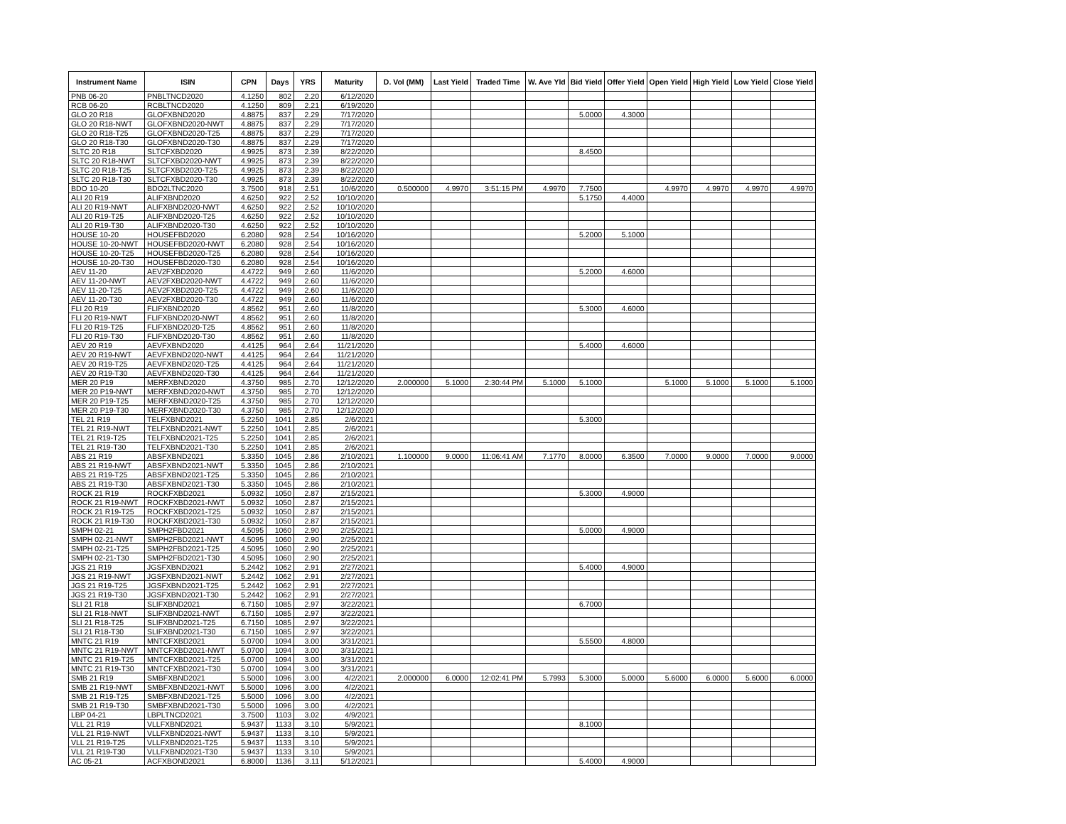| Instrument Name | ISIN | CPN | Days | YRS | Maturity | D. Vol (MM) | Last Yield | Traded Time | W. Ave Yld | Bid Yield | Offer Yield | Open Yield | High Yield | Low Yield | Close Yield |
| --- | --- | --- | --- | --- | --- | --- | --- | --- | --- | --- | --- | --- | --- | --- | --- |
| PNB 06-20 | PNBLTNCD2020 | 4.1250 | 802 | 2.20 | 6/12/2020 | | | | | | | | | | |
| RCB 06-20 | RCBLTNCD2020 | 4.1250 | 809 | 2.21 | 6/19/2020 | | | | | | | | | | |
| GLO 20 R18 | GLOFXBND2020 | 4.8875 | 837 | 2.29 | 7/17/2020 | | | | | 5.0000 | 4.3000 | | | | |
| GLO 20 R18-NWT | GLOFXBND2020-NWT | 4.8875 | 837 | 2.29 | 7/17/2020 | | | | | | | | | | |
| GLO 20 R18-T25 | GLOFXBND2020-T25 | 4.8875 | 837 | 2.29 | 7/17/2020 | | | | | | | | | | |
| GLO 20 R18-T30 | GLOFXBND2020-T30 | 4.8875 | 837 | 2.29 | 7/17/2020 | | | | | | | | | | |
| SLTC 20 R18 | SLTCFXBD2020 | 4.9925 | 873 | 2.39 | 8/22/2020 | | | | | 8.4500 | | | | | |
| SLTC 20 R18-NWT | SLTCFXBD2020-NWT | 4.9925 | 873 | 2.39 | 8/22/2020 | | | | | | | | | | |
| SLTC 20 R18-T25 | SLTCFXBD2020-T25 | 4.9925 | 873 | 2.39 | 8/22/2020 | | | | | | | | | | |
| SLTC 20 R18-T30 | SLTCFXBD2020-T30 | 4.9925 | 873 | 2.39 | 8/22/2020 | | | | | | | | | | |
| BDO 10-20 | BDO2LTNC2020 | 3.7500 | 918 | 2.51 | 10/6/2020 | 0.500000 | 4.9970 | 3:51:15 PM | 4.9970 | 7.7500 | | 4.9970 | 4.9970 | 4.9970 | 4.9970 |
| ALI 20 R19 | ALIFXBND2020 | 4.6250 | 922 | 2.52 | 10/10/2020 | | | | | 5.1750 | 4.4000 | | | | |
| ALI 20 R19-NWT | ALIFXBND2020-NWT | 4.6250 | 922 | 2.52 | 10/10/2020 | | | | | | | | | | |
| ALI 20 R19-T25 | ALIFXBND2020-T25 | 4.6250 | 922 | 2.52 | 10/10/2020 | | | | | | | | | | |
| ALI 20 R19-T30 | ALIFXBND2020-T30 | 4.6250 | 922 | 2.52 | 10/10/2020 | | | | | | | | | | |
| HOUSE 10-20 | HOUSEFBD2020 | 6.2080 | 928 | 2.54 | 10/16/2020 | | | | | 5.2000 | 5.1000 | | | | |
| HOUSE 10-20-NWT | HOUSEFBD2020-NWT | 6.2080 | 928 | 2.54 | 10/16/2020 | | | | | | | | | | |
| HOUSE 10-20-T25 | HOUSEFBD2020-T25 | 6.2080 | 928 | 2.54 | 10/16/2020 | | | | | | | | | | |
| HOUSE 10-20-T30 | HOUSEFBD2020-T30 | 6.2080 | 928 | 2.54 | 10/16/2020 | | | | | | | | | | |
| AEV 11-20 | AEV2FXBD2020 | 4.4722 | 949 | 2.60 | 11/6/2020 | | | | | 5.2000 | 4.6000 | | | | |
| AEV 11-20-NWT | AEV2FXBD2020-NWT | 4.4722 | 949 | 2.60 | 11/6/2020 | | | | | | | | | | |
| AEV 11-20-T25 | AEV2FXBD2020-T25 | 4.4722 | 949 | 2.60 | 11/6/2020 | | | | | | | | | | |
| AEV 11-20-T30 | AEV2FXBD2020-T30 | 4.4722 | 949 | 2.60 | 11/6/2020 | | | | | | | | | | |
| FLI 20 R19 | FLIFXBND2020 | 4.8562 | 951 | 2.60 | 11/8/2020 | | | | | 5.3000 | 4.6000 | | | | |
| FLI 20 R19-NWT | FLIFXBND2020-NWT | 4.8562 | 951 | 2.60 | 11/8/2020 | | | | | | | | | | |
| FLI 20 R19-T25 | FLIFXBND2020-T25 | 4.8562 | 951 | 2.60 | 11/8/2020 | | | | | | | | | | |
| FLI 20 R19-T30 | FLIFXBND2020-T30 | 4.8562 | 951 | 2.60 | 11/8/2020 | | | | | | | | | | |
| AEV 20 R19 | AEVFXBND2020 | 4.4125 | 964 | 2.64 | 11/21/2020 | | | | | 5.4000 | 4.6000 | | | | |
| AEV 20 R19-NWT | AEVFXBND2020-NWT | 4.4125 | 964 | 2.64 | 11/21/2020 | | | | | | | | | | |
| AEV 20 R19-T25 | AEVFXBND2020-T25 | 4.4125 | 964 | 2.64 | 11/21/2020 | | | | | | | | | | |
| AEV 20 R19-T30 | AEVFXBND2020-T30 | 4.4125 | 964 | 2.64 | 11/21/2020 | | | | | | | | | | |
| MER 20 P19 | MERFXBND2020 | 4.3750 | 985 | 2.70 | 12/12/2020 | 2.000000 | 5.1000 | 2:30:44 PM | 5.1000 | 5.1000 | | 5.1000 | 5.1000 | 5.1000 | 5.1000 |
| MER 20 P19-NWT | MERFXBND2020-NWT | 4.3750 | 985 | 2.70 | 12/12/2020 | | | | | | | | | | |
| MER 20 P19-T25 | MERFXBND2020-T25 | 4.3750 | 985 | 2.70 | 12/12/2020 | | | | | | | | | | |
| MER 20 P19-T30 | MERFXBND2020-T30 | 4.3750 | 985 | 2.70 | 12/12/2020 | | | | | | | | | | |
| TEL 21 R19 | TELFXBND2021 | 5.2250 | 1041 | 2.85 | 2/6/2021 | | | | | 5.3000 | | | | | |
| TEL 21 R19-NWT | TELFXBND2021-NWT | 5.2250 | 1041 | 2.85 | 2/6/2021 | | | | | | | | | | |
| TEL 21 R19-T25 | TELFXBND2021-T25 | 5.2250 | 1041 | 2.85 | 2/6/2021 | | | | | | | | | | |
| TEL 21 R19-T30 | TELFXBND2021-T30 | 5.2250 | 1041 | 2.85 | 2/6/2021 | | | | | | | | | | |
| ABS 21 R19 | ABSFXBND2021 | 5.3350 | 1045 | 2.86 | 2/10/2021 | 1.100000 | 9.0000 | 11:06:41 AM | 7.1770 | 8.0000 | 6.3500 | 7.0000 | 9.0000 | 7.0000 | 9.0000 |
| ABS 21 R19-NWT | ABSFXBND2021-NWT | 5.3350 | 1045 | 2.86 | 2/10/2021 | | | | | | | | | | |
| ABS 21 R19-T25 | ABSFXBND2021-T25 | 5.3350 | 1045 | 2.86 | 2/10/2021 | | | | | | | | | | |
| ABS 21 R19-T30 | ABSFXBND2021-T30 | 5.3350 | 1045 | 2.86 | 2/10/2021 | | | | | | | | | | |
| ROCK 21 R19 | ROCKFXBD2021 | 5.0932 | 1050 | 2.87 | 2/15/2021 | | | | | 5.3000 | 4.9000 | | | | |
| ROCK 21 R19-NWT | ROCKFXBD2021-NWT | 5.0932 | 1050 | 2.87 | 2/15/2021 | | | | | | | | | | |
| ROCK 21 R19-T25 | ROCKFXBD2021-T25 | 5.0932 | 1050 | 2.87 | 2/15/2021 | | | | | | | | | | |
| ROCK 21 R19-T30 | ROCKFXBD2021-T30 | 5.0932 | 1050 | 2.87 | 2/15/2021 | | | | | | | | | | |
| SMPH 02-21 | SMPH2FBD2021 | 4.5095 | 1060 | 2.90 | 2/25/2021 | | | | | 5.0000 | 4.9000 | | | | |
| SMPH 02-21-NWT | SMPH2FBD2021-NWT | 4.5095 | 1060 | 2.90 | 2/25/2021 | | | | | | | | | | |
| SMPH 02-21-T25 | SMPH2FBD2021-T25 | 4.5095 | 1060 | 2.90 | 2/25/2021 | | | | | | | | | | |
| SMPH 02-21-T30 | SMPH2FBD2021-T30 | 4.5095 | 1060 | 2.90 | 2/25/2021 | | | | | | | | | | |
| JGS 21 R19 | JGSFXBND2021 | 5.2442 | 1062 | 2.91 | 2/27/2021 | | | | | 5.4000 | 4.9000 | | | | |
| JGS 21 R19-NWT | JGSFXBND2021-NWT | 5.2442 | 1062 | 2.91 | 2/27/2021 | | | | | | | | | | |
| JGS 21 R19-T25 | JGSFXBND2021-T25 | 5.2442 | 1062 | 2.91 | 2/27/2021 | | | | | | | | | | |
| JGS 21 R19-T30 | JGSFXBND2021-T30 | 5.2442 | 1062 | 2.91 | 2/27/2021 | | | | | | | | | | |
| SLI 21 R18 | SLIFXBND2021 | 6.7150 | 1085 | 2.97 | 3/22/2021 | | | | | 6.7000 | | | | | |
| SLI 21 R18-NWT | SLIFXBND2021-NWT | 6.7150 | 1085 | 2.97 | 3/22/2021 | | | | | | | | | | |
| SLI 21 R18-T25 | SLIFXBND2021-T25 | 6.7150 | 1085 | 2.97 | 3/22/2021 | | | | | | | | | | |
| SLI 21 R18-T30 | SLIFXBND2021-T30 | 6.7150 | 1085 | 2.97 | 3/22/2021 | | | | | | | | | | |
| MNTC 21 R19 | MNTCFXBD2021 | 5.0700 | 1094 | 3.00 | 3/31/2021 | | | | | 5.5500 | 4.8000 | | | | |
| MNTC 21 R19-NWT | MNTCFXBD2021-NWT | 5.0700 | 1094 | 3.00 | 3/31/2021 | | | | | | | | | | |
| MNTC 21 R19-T25 | MNTCFXBD2021-T25 | 5.0700 | 1094 | 3.00 | 3/31/2021 | | | | | | | | | | |
| MNTC 21 R19-T30 | MNTCFXBD2021-T30 | 5.0700 | 1094 | 3.00 | 3/31/2021 | | | | | | | | | | |
| SMB 21 R19 | SMBFXBND2021 | 5.5000 | 1096 | 3.00 | 4/2/2021 | 2.000000 | 6.0000 | 12:02:41 PM | 5.7993 | 5.3000 | 5.0000 | 5.6000 | 6.0000 | 5.6000 | 6.0000 |
| SMB 21 R19-NWT | SMBFXBND2021-NWT | 5.5000 | 1096 | 3.00 | 4/2/2021 | | | | | | | | | | |
| SMB 21 R19-T25 | SMBFXBND2021-T25 | 5.5000 | 1096 | 3.00 | 4/2/2021 | | | | | | | | | | |
| SMB 21 R19-T30 | SMBFXBND2021-T30 | 5.5000 | 1096 | 3.00 | 4/2/2021 | | | | | | | | | | |
| LBP 04-21 | LBPLTNCD2021 | 3.7500 | 1103 | 3.02 | 4/9/2021 | | | | | | | | | | |
| VLL 21 R19 | VLLFXBND2021 | 5.9437 | 1133 | 3.10 | 5/9/2021 | | | | | 8.1000 | | | | | |
| VLL 21 R19-NWT | VLLFXBND2021-NWT | 5.9437 | 1133 | 3.10 | 5/9/2021 | | | | | | | | | | |
| VLL 21 R19-T25 | VLLFXBND2021-T25 | 5.9437 | 1133 | 3.10 | 5/9/2021 | | | | | | | | | | |
| VLL 21 R19-T30 | VLLFXBND2021-T30 | 5.9437 | 1133 | 3.10 | 5/9/2021 | | | | | | | | | | |
| AC 05-21 | ACFXBOND2021 | 6.8000 | 1136 | 3.11 | 5/12/2021 | | | | | 5.4000 | 4.9000 | | | | |